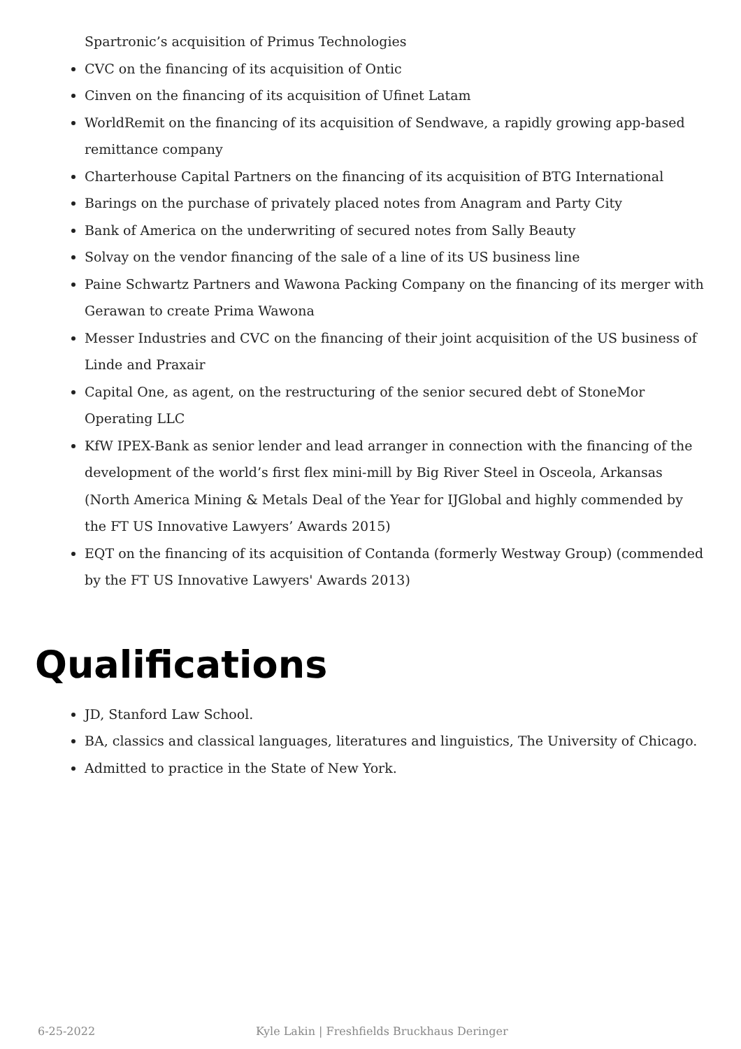Spartronic’s acquisition of Primus Technologies
CVC on the financing of its acquisition of Ontic
Cinven on the financing of its acquisition of Ufinet Latam
WorldRemit on the financing of its acquisition of Sendwave, a rapidly growing app-based remittance company
Charterhouse Capital Partners on the financing of its acquisition of BTG International
Barings on the purchase of privately placed notes from Anagram and Party City
Bank of America on the underwriting of secured notes from Sally Beauty
Solvay on the vendor financing of the sale of a line of its US business line
Paine Schwartz Partners and Wawona Packing Company on the financing of its merger with Gerawan to create Prima Wawona
Messer Industries and CVC on the financing of their joint acquisition of the US business of Linde and Praxair
Capital One, as agent, on the restructuring of the senior secured debt of StoneMor Operating LLC
KfW IPEX-Bank as senior lender and lead arranger in connection with the financing of the development of the world’s first flex mini-mill by Big River Steel in Osceola, Arkansas (North America Mining & Metals Deal of the Year for IJGlobal and highly commended by the FT US Innovative Lawyers’ Awards 2015)
EQT on the financing of its acquisition of Contanda (formerly Westway Group) (commended by the FT US Innovative Lawyers' Awards 2013)
Qualifications
JD, Stanford Law School.
BA, classics and classical languages, literatures and linguistics, The University of Chicago.
Admitted to practice in the State of New York.
6-25-2022 Kyle Lakin | Freshfields Bruckhaus Deringer